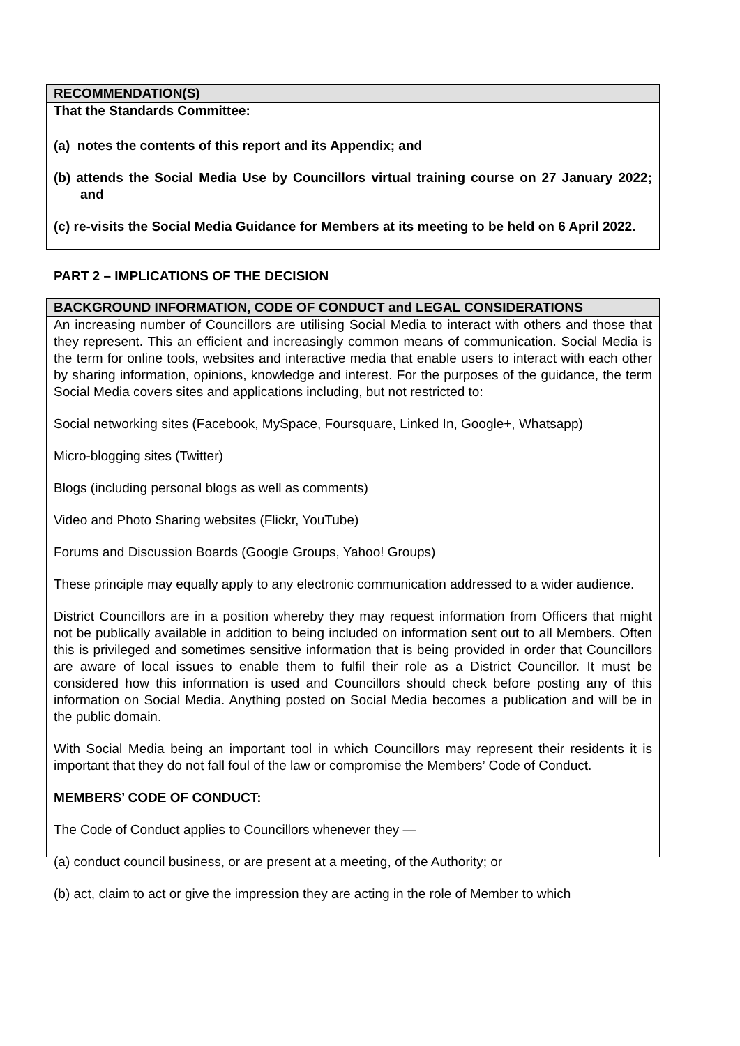RECOMMENDATION(S)
That the Standards Committee:
(a) notes the contents of this report and its Appendix; and
(b) attends the Social Media Use by Councillors virtual training course on 27 January 2022; and
(c) re-visits the Social Media Guidance for Members at its meeting to be held on 6 April 2022.
PART 2 – IMPLICATIONS OF THE DECISION
BACKGROUND INFORMATION, CODE OF CONDUCT and LEGAL CONSIDERATIONS
An increasing number of Councillors are utilising Social Media to interact with others and those that they represent. This an efficient and increasingly common means of communication. Social Media is the term for online tools, websites and interactive media that enable users to interact with each other by sharing information, opinions, knowledge and interest. For the purposes of the guidance, the term Social Media covers sites and applications including, but not restricted to:
Social networking sites (Facebook, MySpace, Foursquare, Linked In, Google+, Whatsapp)
Micro-blogging sites (Twitter)
Blogs (including personal blogs as well as comments)
Video and Photo Sharing websites (Flickr, YouTube)
Forums and Discussion Boards (Google Groups, Yahoo! Groups)
These principle may equally apply to any electronic communication addressed to a wider audience.
District Councillors are in a position whereby they may request information from Officers that might not be publically available in addition to being included on information sent out to all Members. Often this is privileged and sometimes sensitive information that is being provided in order that Councillors are aware of local issues to enable them to fulfil their role as a District Councillor. It must be considered how this information is used and Councillors should check before posting any of this information on Social Media. Anything posted on Social Media becomes a publication and will be in the public domain.
With Social Media being an important tool in which Councillors may represent their residents it is important that they do not fall foul of the law or compromise the Members’ Code of Conduct.
MEMBERS’ CODE OF CONDUCT:
The Code of Conduct applies to Councillors whenever they —
(a) conduct council business, or are present at a meeting, of the Authority; or
(b) act, claim to act or give the impression they are acting in the role of Member to which